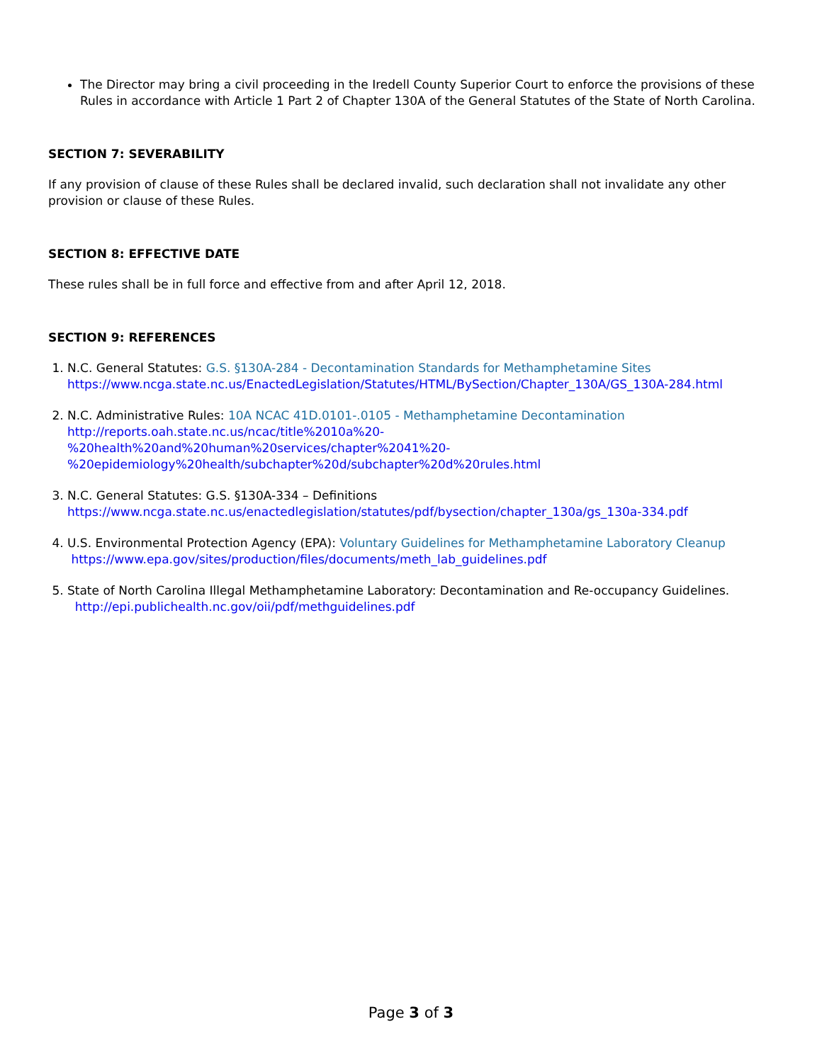The Director may bring a civil proceeding in the Iredell County Superior Court to enforce the provisions of these Rules in accordance with Article 1 Part 2 of Chapter 130A of the General Statutes of the State of North Carolina.
SECTION 7: SEVERABILITY
If any provision of clause of these Rules shall be declared invalid, such declaration shall not invalidate any other provision or clause of these Rules.
SECTION 8: EFFECTIVE DATE
These rules shall be in full force and effective from and after April 12, 2018.
SECTION 9: REFERENCES
1. N.C. General Statutes: G.S. §130A-284 - Decontamination Standards for Methamphetamine Sites
https://www.ncga.state.nc.us/EnactedLegislation/Statutes/HTML/BySection/Chapter_130A/GS_130A-284.html
2. N.C. Administrative Rules: 10A NCAC 41D.0101-.0105 - Methamphetamine Decontamination
http://reports.oah.state.nc.us/ncac/title%2010a%20-
%20health%20and%20human%20services/chapter%2041%20-
%20epidemiology%20health/subchapter%20d/subchapter%20d%20rules.html
3. N.C. General Statutes: G.S. §130A-334 – Definitions
https://www.ncga.state.nc.us/enactedlegislation/statutes/pdf/bysection/chapter_130a/gs_130a-334.pdf
4. U.S. Environmental Protection Agency (EPA): Voluntary Guidelines for Methamphetamine Laboratory Cleanup https://www.epa.gov/sites/production/files/documents/meth_lab_guidelines.pdf
5. State of North Carolina Illegal Methamphetamine Laboratory: Decontamination and Re-occupancy Guidelines.
http://epi.publichealth.nc.gov/oii/pdf/methguidelines.pdf
Page 3 of 3